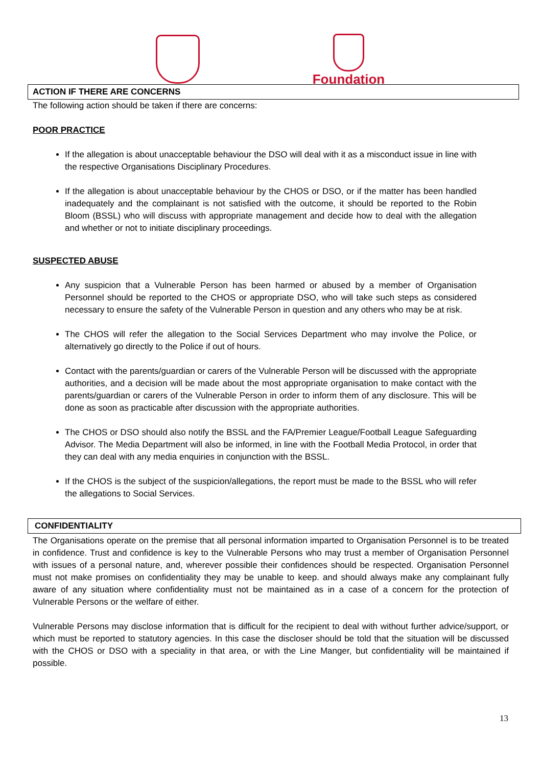Foundation
ACTION IF THERE ARE CONCERNS
The following action should be taken if there are concerns:
POOR PRACTICE
If the allegation is about unacceptable behaviour the DSO will deal with it as a misconduct issue in line with the respective Organisations Disciplinary Procedures.
If the allegation is about unacceptable behaviour by the CHOS or DSO, or if the matter has been handled inadequately and the complainant is not satisfied with the outcome, it should be reported to the Robin Bloom (BSSL) who will discuss with appropriate management and decide how to deal with the allegation and whether or not to initiate disciplinary proceedings.
SUSPECTED ABUSE
Any suspicion that a Vulnerable Person has been harmed or abused by a member of Organisation Personnel should be reported to the CHOS or appropriate DSO, who will take such steps as considered necessary to ensure the safety of the Vulnerable Person in question and any others who may be at risk.
The CHOS will refer the allegation to the Social Services Department who may involve the Police, or alternatively go directly to the Police if out of hours.
Contact with the parents/guardian or carers of the Vulnerable Person will be discussed with the appropriate authorities, and a decision will be made about the most appropriate organisation to make contact with the parents/guardian or carers of the Vulnerable Person in order to inform them of any disclosure. This will be done as soon as practicable after discussion with the appropriate authorities.
The CHOS or DSO should also notify the BSSL and the FA/Premier League/Football League Safeguarding Advisor. The Media Department will also be informed, in line with the Football Media Protocol, in order that they can deal with any media enquiries in conjunction with the BSSL.
If the CHOS is the subject of the suspicion/allegations, the report must be made to the BSSL who will refer the allegations to Social Services.
CONFIDENTIALITY
The Organisations operate on the premise that all personal information imparted to Organisation Personnel is to be treated in confidence. Trust and confidence is key to the Vulnerable Persons who may trust a member of Organisation Personnel with issues of a personal nature, and, wherever possible their confidences should be respected. Organisation Personnel must not make promises on confidentiality they may be unable to keep. and should always make any complainant fully aware of any situation where confidentiality must not be maintained as in a case of a concern for the protection of Vulnerable Persons or the welfare of either.
Vulnerable Persons may disclose information that is difficult for the recipient to deal with without further advice/support, or which must be reported to statutory agencies. In this case the discloser should be told that the situation will be discussed with the CHOS or DSO with a speciality in that area, or with the Line Manger, but confidentiality will be maintained if possible.
13